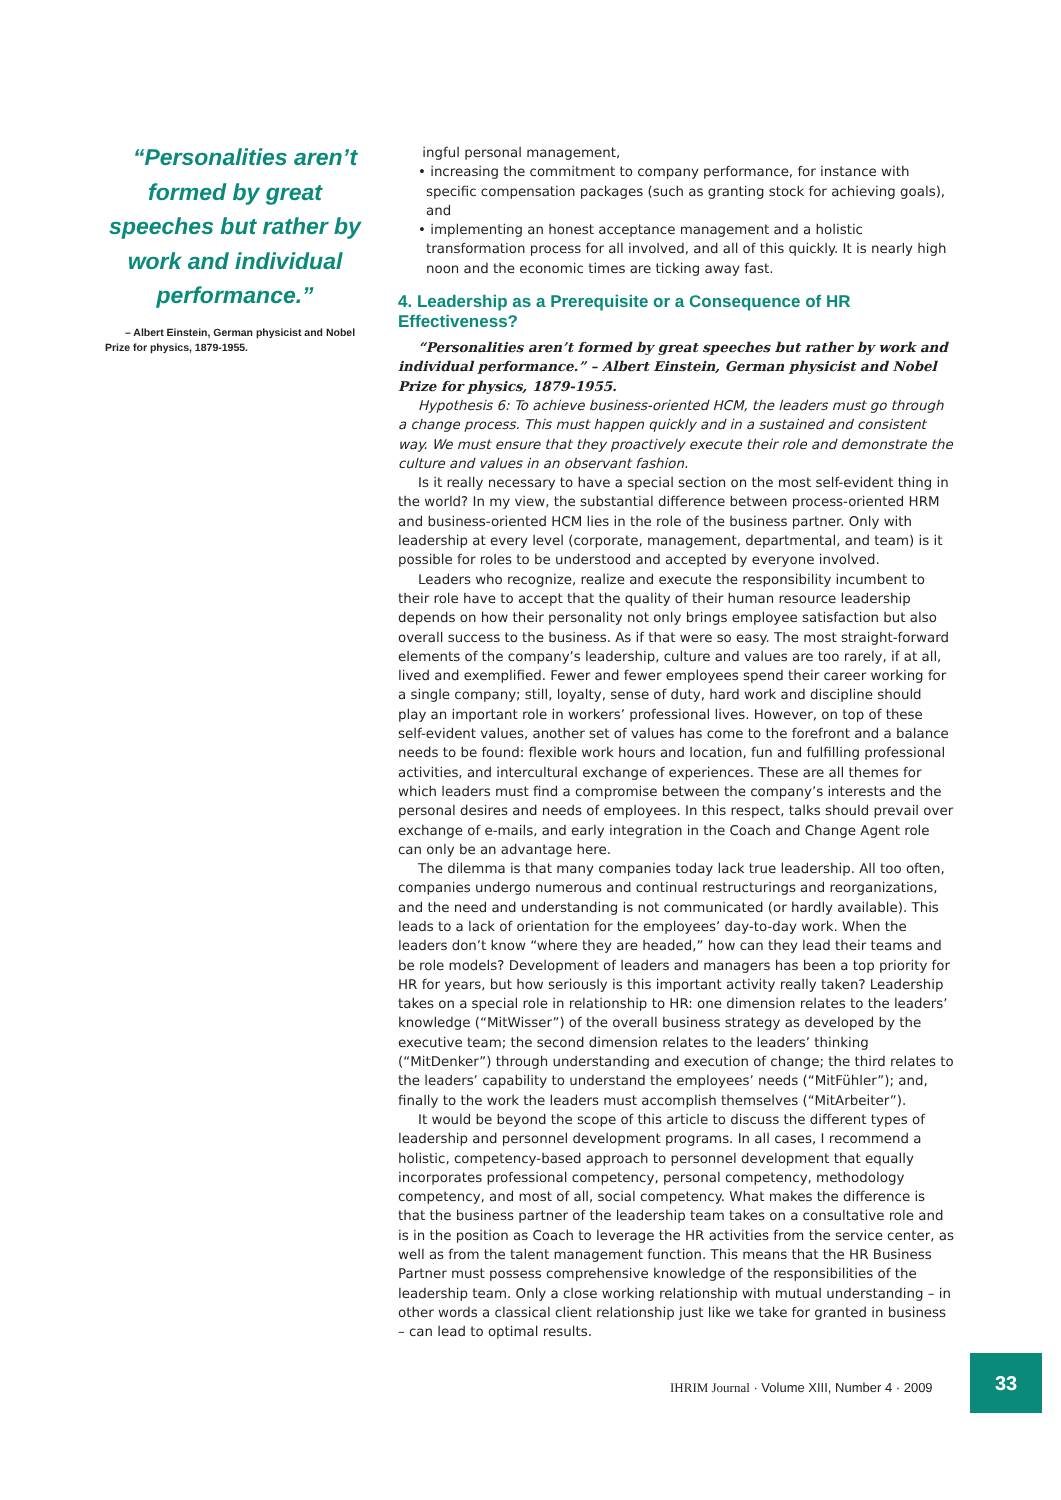“Personalities aren’t formed by great speeches but rather by work and individual performance.”
– Albert Einstein, German physicist and Nobel Prize for physics, 1879-1955.
ingful personal management,
• increasing the commitment to company performance, for instance with specific compensation packages (such as granting stock for achieving goals), and
• implementing an honest acceptance management and a holistic transformation process for all involved, and all of this quickly. It is nearly high noon and the economic times are ticking away fast.
4. Leadership as a Prerequisite or a Consequence of HR Effectiveness?
“Personalities aren’t formed by great speeches but rather by work and individual performance.” – Albert Einstein, German physicist and Nobel Prize for physics, 1879-1955.
Hypothesis 6: To achieve business-oriented HCM, the leaders must go through a change process. This must happen quickly and in a sustained and consistent way. We must ensure that they proactively execute their role and demonstrate the culture and values in an observant fashion.
Is it really necessary to have a special section on the most self-evident thing in the world? In my view, the substantial difference between process-oriented HRM and business-oriented HCM lies in the role of the business partner. Only with leadership at every level (corporate, management, departmental, and team) is it possible for roles to be understood and accepted by everyone involved.
Leaders who recognize, realize and execute the responsibility incumbent to their role have to accept that the quality of their human resource leadership depends on how their personality not only brings employee satisfaction but also overall success to the business. As if that were so easy. The most straight-forward elements of the company’s leadership, culture and values are too rarely, if at all, lived and exemplified. Fewer and fewer employees spend their career working for a single company; still, loyalty, sense of duty, hard work and discipline should play an important role in workers’ professional lives. However, on top of these self-evident values, another set of values has come to the forefront and a balance needs to be found: flexible work hours and location, fun and fulfilling professional activities, and intercultural exchange of experiences. These are all themes for which leaders must find a compromise between the company’s interests and the personal desires and needs of employees. In this respect, talks should prevail over exchange of e-mails, and early integration in the Coach and Change Agent role can only be an advantage here.
The dilemma is that many companies today lack true leadership. All too often, companies undergo numerous and continual restructurings and reorganizations, and the need and understanding is not communicated (or hardly available). This leads to a lack of orientation for the employees’ day-to-day work. When the leaders don’t know “where they are headed,” how can they lead their teams and be role models? Development of leaders and managers has been a top priority for HR for years, but how seriously is this important activity really taken? Leadership takes on a special role in relationship to HR: one dimension relates to the leaders’ knowledge (“MitWisser”) of the overall business strategy as developed by the executive team; the second dimension relates to the leaders’ thinking (“MitDenker”) through understanding and execution of change; the third relates to the leaders’ capability to understand the employees’ needs (“MitFühler”); and, finally to the work the leaders must accomplish themselves (“MitArbeiter”).
It would be beyond the scope of this article to discuss the different types of leadership and personnel development programs. In all cases, I recommend a holistic, competency-based approach to personnel development that equally incorporates professional competency, personal competency, methodology competency, and most of all, social competency. What makes the difference is that the business partner of the leadership team takes on a consultative role and is in the position as Coach to leverage the HR activities from the service center, as well as from the talent management function. This means that the HR Business Partner must possess comprehensive knowledge of the responsibilities of the leadership team. Only a close working relationship with mutual understanding – in other words a classical client relationship just like we take for granted in business – can lead to optimal results.
IHRIM Journal · Volume XIII, Number 4 · 2009
33